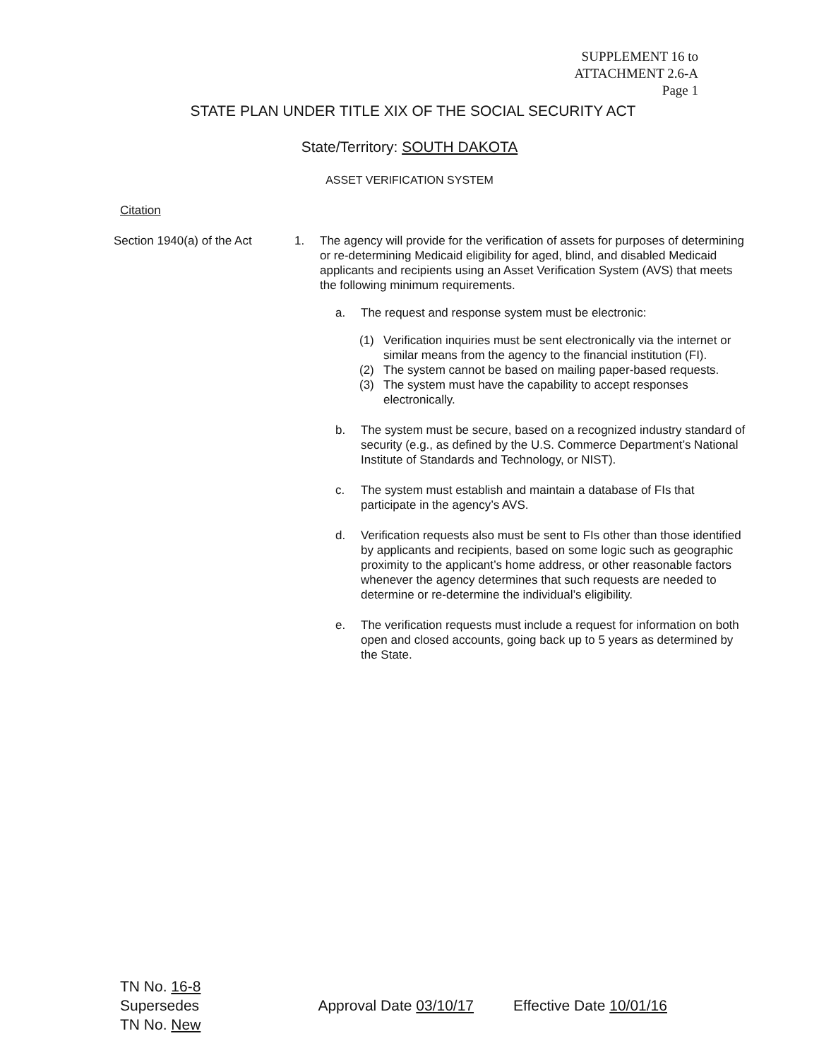SUPPLEMENT 16 to
ATTACHMENT 2.6-A
Page 1
STATE PLAN UNDER TITLE XIX OF THE SOCIAL SECURITY ACT
State/Territory: SOUTH DAKOTA
ASSET VERIFICATION SYSTEM
Citation
Section 1940(a) of the Act
1. The agency will provide for the verification of assets for purposes of determining or re-determining Medicaid eligibility for aged, blind, and disabled Medicaid applicants and recipients using an Asset Verification System (AVS) that meets the following minimum requirements.
a. The request and response system must be electronic:
(1) Verification inquiries must be sent electronically via the internet or similar means from the agency to the financial institution (FI).
(2) The system cannot be based on mailing paper-based requests.
(3) The system must have the capability to accept responses electronically.
b. The system must be secure, based on a recognized industry standard of security (e.g., as defined by the U.S. Commerce Department’s National Institute of Standards and Technology, or NIST).
c. The system must establish and maintain a database of FIs that participate in the agency’s AVS.
d. Verification requests also must be sent to FIs other than those identified by applicants and recipients, based on some logic such as geographic proximity to the applicant’s home address, or other reasonable factors whenever the agency determines that such requests are needed to determine or re-determine the individual’s eligibility.
e. The verification requests must include a request for information on both open and closed accounts, going back up to 5 years as determined by the State.
TN No. 16-8
Supersedes
TN No. New
Approval Date 03/10/17 Effective Date 10/01/16